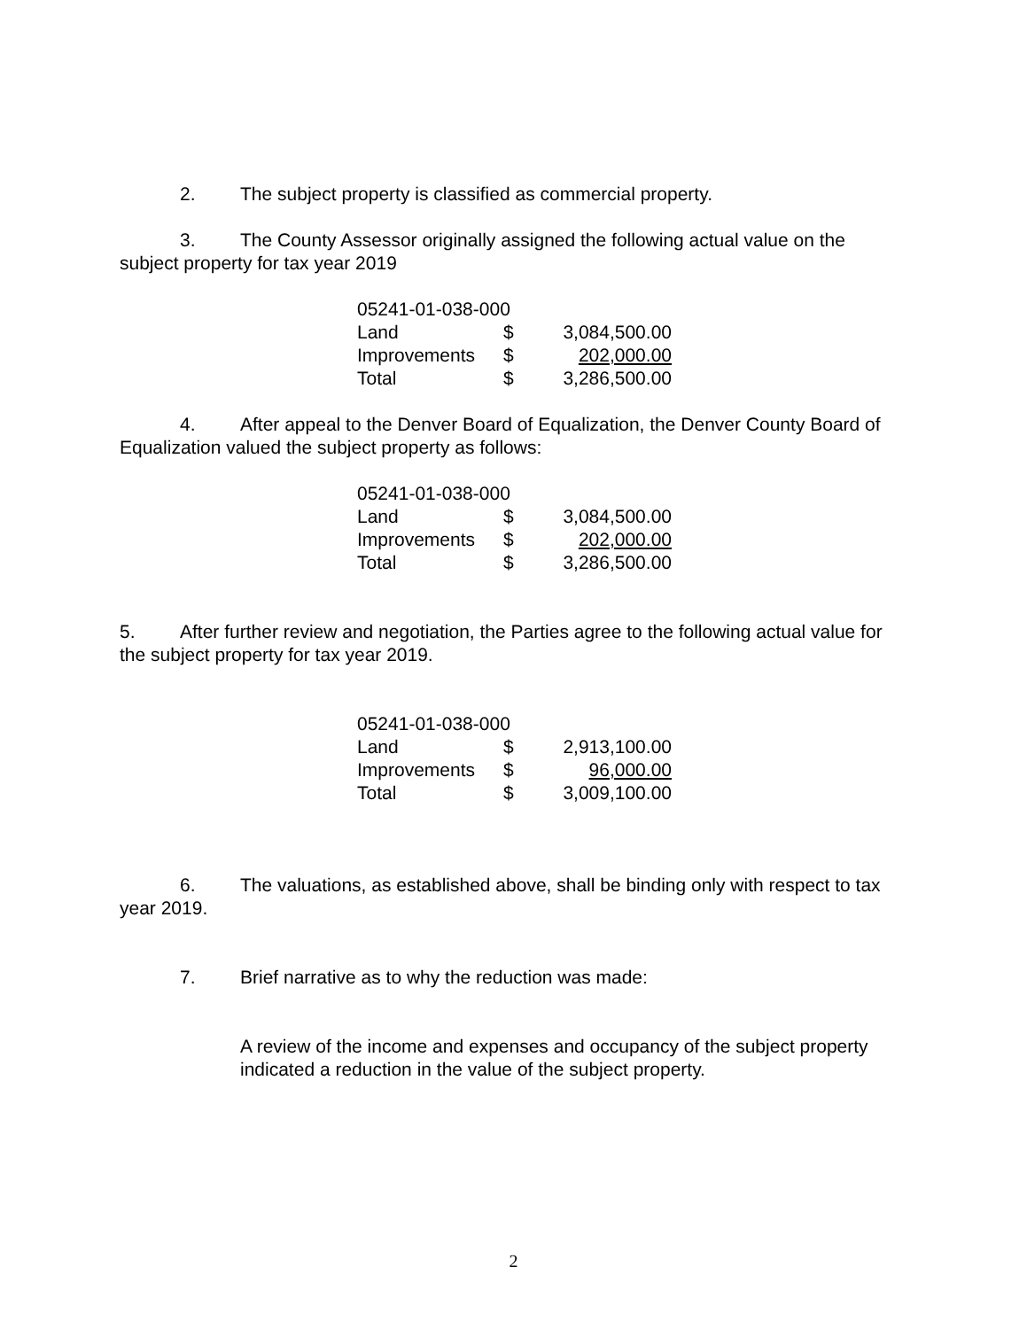2. The subject property is classified as commercial property.
3. The County Assessor originally assigned the following actual value on the subject property for tax year 2019
| 05241-01-038-000 | | |
| Land | $ | 3,084,500.00 |
| Improvements | $ | 202,000.00 |
| Total | $ | 3,286,500.00 |
4. After appeal to the Denver Board of Equalization, the Denver County Board of Equalization valued the subject property as follows:
| 05241-01-038-000 | | |
| Land | $ | 3,084,500.00 |
| Improvements | $ | 202,000.00 |
| Total | $ | 3,286,500.00 |
5. After further review and negotiation, the Parties agree to the following actual value for the subject property for tax year 2019.
| 05241-01-038-000 | | |
| Land | $ | 2,913,100.00 |
| Improvements | $ | 96,000.00 |
| Total | $ | 3,009,100.00 |
6. The valuations, as established above, shall be binding only with respect to tax year 2019.
7. Brief narrative as to why the reduction was made:
A review of the income and expenses and occupancy of the subject property indicated a reduction in the value of the subject property.
2